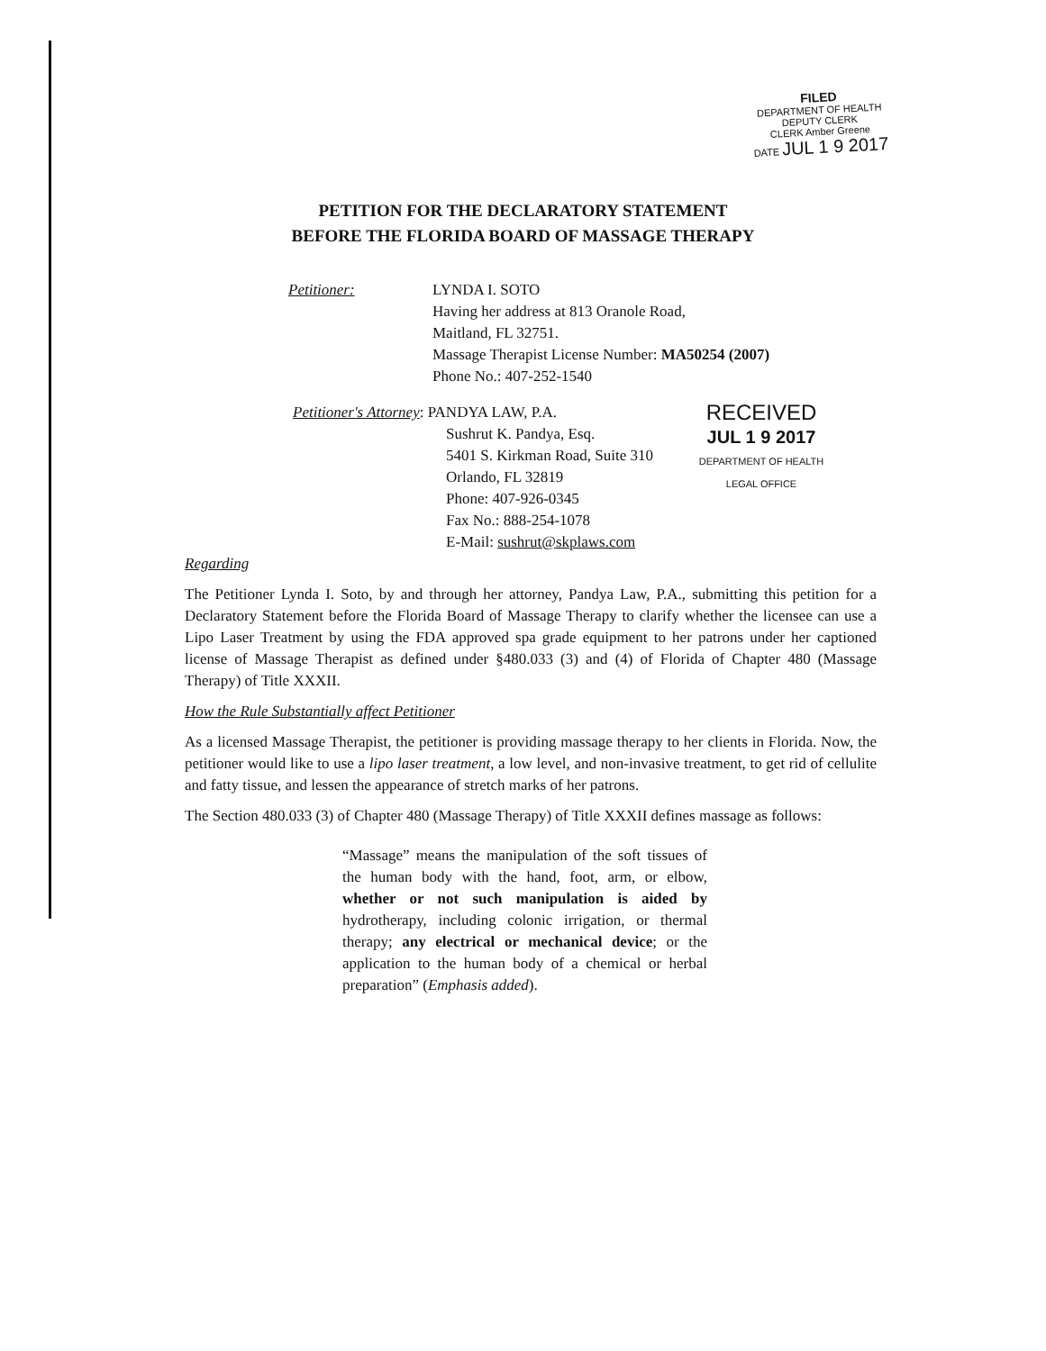FILED
DEPARTMENT OF HEALTH
DEPUTY CLERK
CLERK Amber Greene
DATE JUL 1 9 2017
PETITION FOR THE DECLARATORY STATEMENT
BEFORE THE FLORIDA BOARD OF MASSAGE THERAPY
Petitioner: LYNDA I. SOTO
Having her address at 813 Oranole Road,
Maitland, FL 32751.
Massage Therapist License Number: MA50254 (2007)
Phone No.: 407-252-1540
Petitioner's Attorney: PANDYA LAW, P.A.
Sushrut K. Pandya, Esq.
5401 S. Kirkman Road, Suite 310
Orlando, FL 32819
Phone: 407-926-0345
Fax No.: 888-254-1078
E-Mail: sushrut@skplaws.com
RECEIVED
JUL 1 9 2017
DEPARTMENT OF HEALTH
LEGAL OFFICE
Regarding
The Petitioner Lynda I. Soto, by and through her attorney, Pandya Law, P.A., submitting this petition for a Declaratory Statement before the Florida Board of Massage Therapy to clarify whether the licensee can use a Lipo Laser Treatment by using the FDA approved spa grade equipment to her patrons under her captioned license of Massage Therapist as defined under §480.033 (3) and (4) of Florida of Chapter 480 (Massage Therapy) of Title XXXII.
How the Rule Substantially affect Petitioner
As a licensed Massage Therapist, the petitioner is providing massage therapy to her clients in Florida. Now, the petitioner would like to use a lipo laser treatment, a low level, and non-invasive treatment, to get rid of cellulite and fatty tissue, and lessen the appearance of stretch marks of her patrons.
The Section 480.033 (3) of Chapter 480 (Massage Therapy) of Title XXXII defines massage as follows:
“Massage” means the manipulation of the soft tissues of the human body with the hand, foot, arm, or elbow, whether or not such manipulation is aided by hydrotherapy, including colonic irrigation, or thermal therapy; any electrical or mechanical device; or the application to the human body of a chemical or herbal preparation” (Emphasis added).